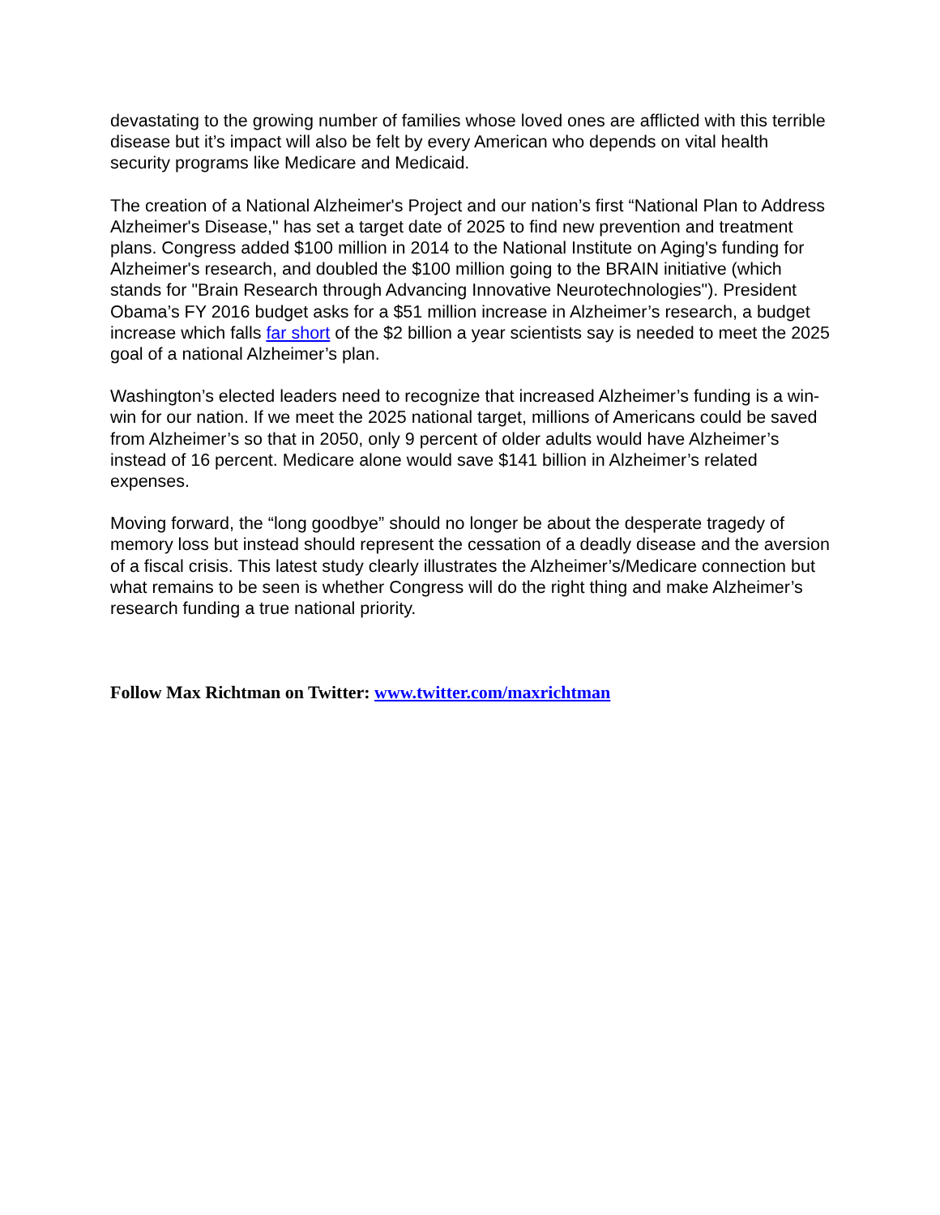devastating to the growing number of families whose loved ones are afflicted with this terrible disease but it’s impact will also be felt by every American who depends on vital health security programs like Medicare and Medicaid.
The creation of a National Alzheimer's Project and our nation’s first “National Plan to Address Alzheimer's Disease," has set a target date of 2025 to find new prevention and treatment plans. Congress added $100 million in 2014 to the National Institute on Aging's funding for Alzheimer's research, and doubled the $100 million going to the BRAIN initiative (which stands for "Brain Research through Advancing Innovative Neurotechnologies"). President Obama’s FY 2016 budget asks for a $51 million increase in Alzheimer’s research, a budget increase which falls far short of the $2 billion a year scientists say is needed to meet the 2025 goal of a national Alzheimer’s plan.
Washington’s elected leaders need to recognize that increased Alzheimer’s funding is a win-win for our nation. If we meet the 2025 national target, millions of Americans could be saved from Alzheimer’s so that in 2050, only 9 percent of older adults would have Alzheimer’s instead of 16 percent. Medicare alone would save $141 billion in Alzheimer’s related expenses.
Moving forward, the “long goodbye” should no longer be about the desperate tragedy of memory loss but instead should represent the cessation of a deadly disease and the aversion of a fiscal crisis. This latest study clearly illustrates the Alzheimer’s/Medicare connection but what remains to be seen is whether Congress will do the right thing and make Alzheimer’s research funding a true national priority.
Follow Max Richtman on Twitter: www.twitter.com/maxrichtman